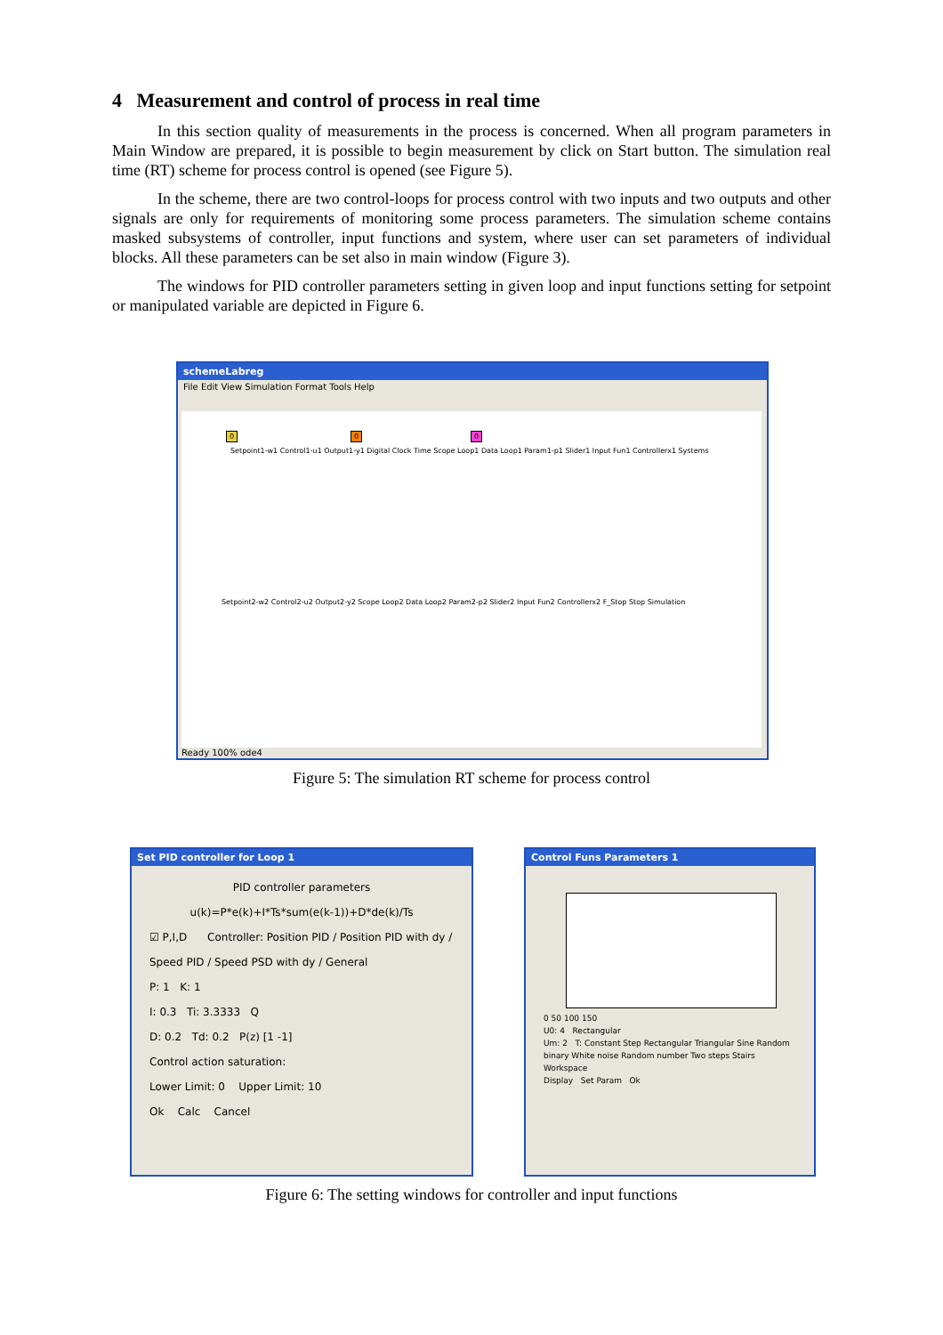4 Measurement and control of process in real time
In this section quality of measurements in the process is concerned. When all program parameters in Main Window are prepared, it is possible to begin measurement by click on Start button. The simulation real time (RT) scheme for process control is opened (see Figure 5).
In the scheme, there are two control-loops for process control with two inputs and two outputs and other signals are only for requirements of monitoring some process parameters. The simulation scheme contains masked subsystems of controller, input functions and system, where user can set parameters of individual blocks. All these parameters can be set also in main window (Figure 3).
The windows for PID controller parameters setting in given loop and input functions setting for setpoint or manipulated variable are depicted in Figure 6.
schemeLabreg
File Edit View Simulation Format Tools Help
0 0 0
Setpoint1-w1 Control1-u1 Output1-y1 Digital Clock Time Scope Loop1 Data Loop1 Param1-p1 Slider1 Input Fun1 Controllerx1 Systems
Setpoint2-w2 Control2-u2 Output2-y2 Scope Loop2 Data Loop2 Param2-p2 Slider2 Input Fun2 Controllerx2 F_Stop Stop Simulation
Ready 100% ode4
Figure 5: The simulation RT scheme for process control
Set PID controller for Loop 1
PID controller parameters
u(k)=P*e(k)+I*Ts*sum(e(k-1))+D*de(k)/Ts
☑ P,I,D Controller: Position PID / Position PID with dy / Speed PID / Speed PSD with dy / General
P: 1 K: 1
I: 0.3 Ti: 3.3333 Q
D: 0.2 Td: 0.2 P(z) [1 -1]
Control action saturation:
Lower Limit: 0 Upper Limit: 10
Ok Calc Cancel
Control Funs Parameters 1
0 50 100 150
U0: 4 Rectangular
Um: 2 T: Constant Step Rectangular Triangular Sine Random binary White noise Random number Two steps Stairs Workspace
Display Set Param Ok
Figure 6: The setting windows for controller and input functions